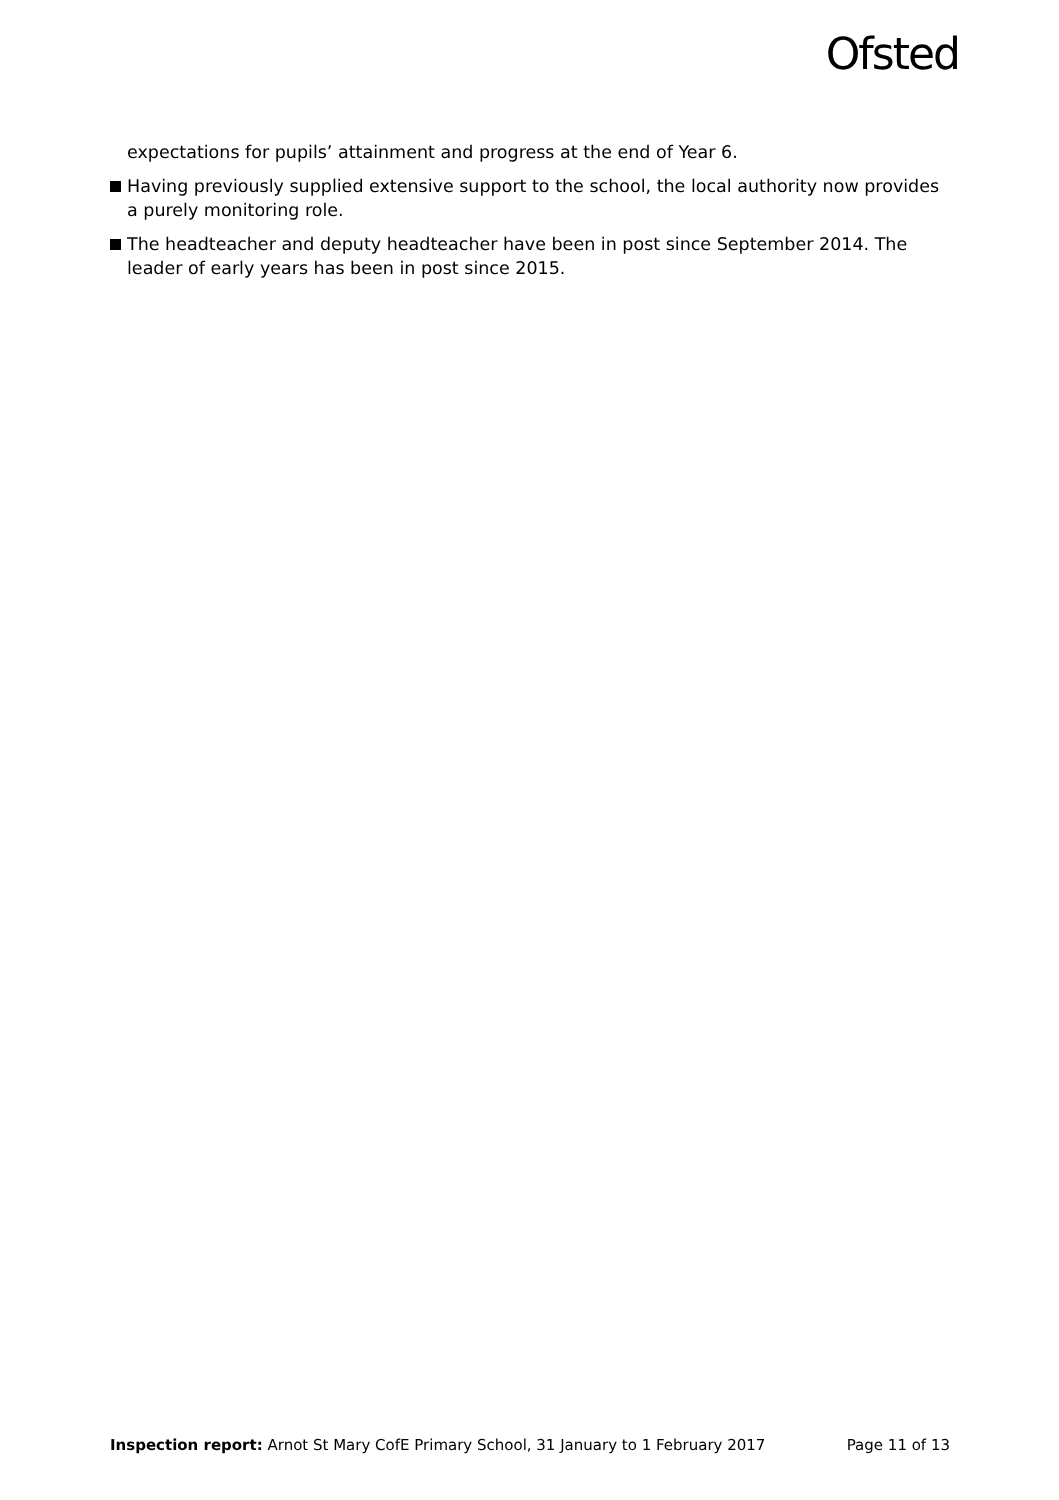Ofsted
expectations for pupils’ attainment and progress at the end of Year 6.
Having previously supplied extensive support to the school, the local authority now provides a purely monitoring role.
The headteacher and deputy headteacher have been in post since September 2014. The leader of early years has been in post since 2015.
Inspection report: Arnot St Mary CofE Primary School, 31 January to 1 February 2017 Page 11 of 13